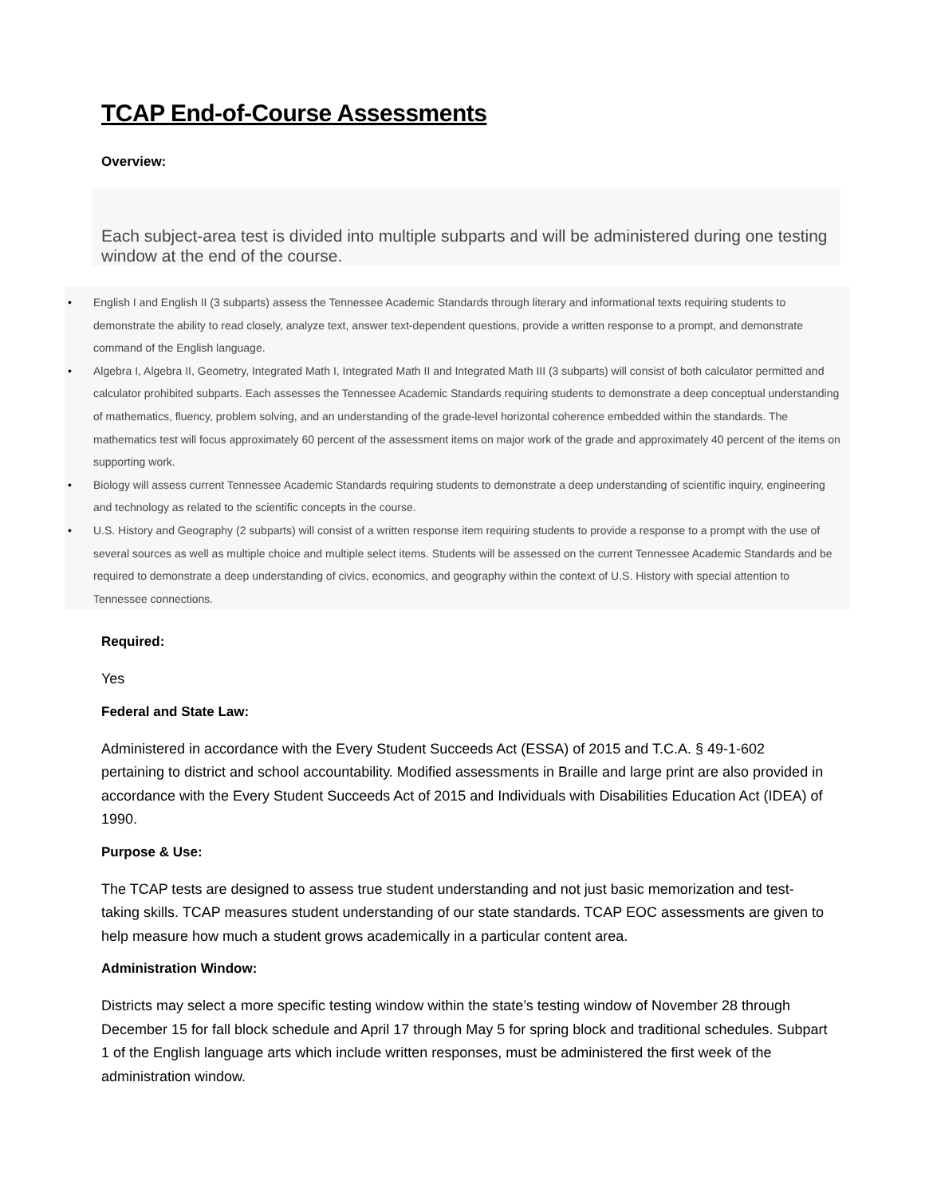TCAP End-of-Course Assessments
Overview:
Each subject-area test is divided into multiple subparts and will be administered during one testing window at the end of the course.
• English I and English II (3 subparts) assess the Tennessee Academic Standards through literary and informational texts requiring students to demonstrate the ability to read closely, analyze text, answer text-dependent questions, provide a written response to a prompt, and demonstrate command of the English language.
• Algebra I, Algebra II, Geometry, Integrated Math I, Integrated Math II and Integrated Math III (3 subparts) will consist of both calculator permitted and calculator prohibited subparts. Each assesses the Tennessee Academic Standards requiring students to demonstrate a deep conceptual understanding of mathematics, fluency, problem solving, and an understanding of the grade-level horizontal coherence embedded within the standards. The mathematics test will focus approximately 60 percent of the assessment items on major work of the grade and approximately 40 percent of the items on supporting work.
• Biology will assess current Tennessee Academic Standards requiring students to demonstrate a deep understanding of scientific inquiry, engineering and technology as related to the scientific concepts in the course.
• U.S. History and Geography (2 subparts) will consist of a written response item requiring students to provide a response to a prompt with the use of several sources as well as multiple choice and multiple select items. Students will be assessed on the current Tennessee Academic Standards and be required to demonstrate a deep understanding of civics, economics, and geography within the context of U.S. History with special attention to Tennessee connections.
Required:
Yes
Federal and State Law:
Administered in accordance with the Every Student Succeeds Act (ESSA) of 2015 and T.C.A. § 49-1-602 pertaining to district and school accountability. Modified assessments in Braille and large print are also provided in accordance with the Every Student Succeeds Act of 2015 and Individuals with Disabilities Education Act (IDEA) of 1990.
Purpose & Use:
The TCAP tests are designed to assess true student understanding and not just basic memorization and test-taking skills. TCAP measures student understanding of our state standards. TCAP EOC assessments are given to help measure how much a student grows academically in a particular content area.
Administration Window:
Districts may select a more specific testing window within the state’s testing window of November 28 through December 15 for fall block schedule and April 17 through May 5 for spring block and traditional schedules. Subpart 1 of the English language arts which include written responses, must be administered the first week of the administration window.